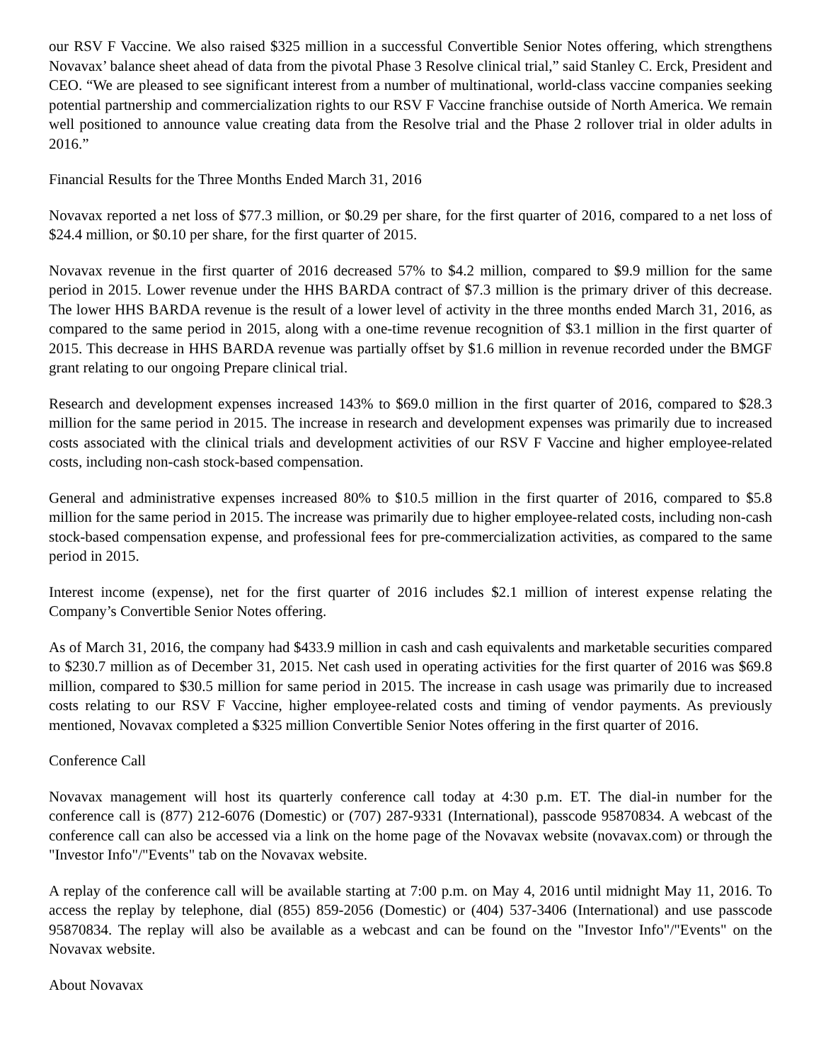our RSV F Vaccine. We also raised $325 million in a successful Convertible Senior Notes offering, which strengthens Novavax’ balance sheet ahead of data from the pivotal Phase 3 Resolve clinical trial,” said Stanley C. Erck, President and CEO. “We are pleased to see significant interest from a number of multinational, world-class vaccine companies seeking potential partnership and commercialization rights to our RSV F Vaccine franchise outside of North America. We remain well positioned to announce value creating data from the Resolve trial and the Phase 2 rollover trial in older adults in 2016.”
Financial Results for the Three Months Ended March 31, 2016
Novavax reported a net loss of $77.3 million, or $0.29 per share, for the first quarter of 2016, compared to a net loss of $24.4 million, or $0.10 per share, for the first quarter of 2015.
Novavax revenue in the first quarter of 2016 decreased 57% to $4.2 million, compared to $9.9 million for the same period in 2015. Lower revenue under the HHS BARDA contract of $7.3 million is the primary driver of this decrease. The lower HHS BARDA revenue is the result of a lower level of activity in the three months ended March 31, 2016, as compared to the same period in 2015, along with a one-time revenue recognition of $3.1 million in the first quarter of 2015. This decrease in HHS BARDA revenue was partially offset by $1.6 million in revenue recorded under the BMGF grant relating to our ongoing Prepare clinical trial.
Research and development expenses increased 143% to $69.0 million in the first quarter of 2016, compared to $28.3 million for the same period in 2015. The increase in research and development expenses was primarily due to increased costs associated with the clinical trials and development activities of our RSV F Vaccine and higher employee-related costs, including non-cash stock-based compensation.
General and administrative expenses increased 80% to $10.5 million in the first quarter of 2016, compared to $5.8 million for the same period in 2015. The increase was primarily due to higher employee-related costs, including non-cash stock-based compensation expense, and professional fees for pre-commercialization activities, as compared to the same period in 2015.
Interest income (expense), net for the first quarter of 2016 includes $2.1 million of interest expense relating the Company’s Convertible Senior Notes offering.
As of March 31, 2016, the company had $433.9 million in cash and cash equivalents and marketable securities compared to $230.7 million as of December 31, 2015. Net cash used in operating activities for the first quarter of 2016 was $69.8 million, compared to $30.5 million for same period in 2015. The increase in cash usage was primarily due to increased costs relating to our RSV F Vaccine, higher employee-related costs and timing of vendor payments. As previously mentioned, Novavax completed a $325 million Convertible Senior Notes offering in the first quarter of 2016.
Conference Call
Novavax management will host its quarterly conference call today at 4:30 p.m. ET. The dial-in number for the conference call is (877) 212-6076 (Domestic) or (707) 287-9331 (International), passcode 95870834. A webcast of the conference call can also be accessed via a link on the home page of the Novavax website (novavax.com) or through the "Investor Info"/"Events" tab on the Novavax website.
A replay of the conference call will be available starting at 7:00 p.m. on May 4, 2016 until midnight May 11, 2016. To access the replay by telephone, dial (855) 859-2056 (Domestic) or (404) 537-3406 (International) and use passcode 95870834. The replay will also be available as a webcast and can be found on the "Investor Info"/"Events" on the Novavax website.
About Novavax